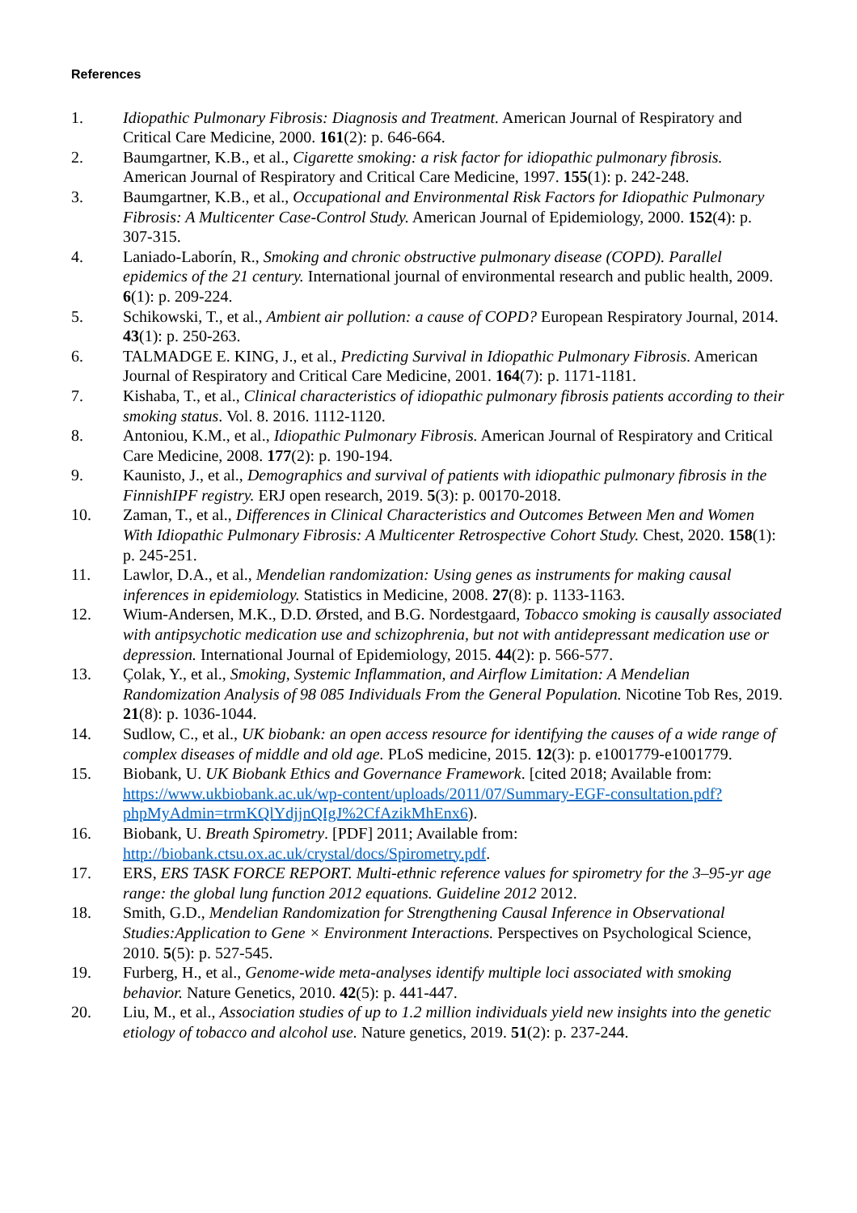References
1. Idiopathic Pulmonary Fibrosis: Diagnosis and Treatment. American Journal of Respiratory and Critical Care Medicine, 2000. 161(2): p. 646-664.
2. Baumgartner, K.B., et al., Cigarette smoking: a risk factor for idiopathic pulmonary fibrosis. American Journal of Respiratory and Critical Care Medicine, 1997. 155(1): p. 242-248.
3. Baumgartner, K.B., et al., Occupational and Environmental Risk Factors for Idiopathic Pulmonary Fibrosis: A Multicenter Case-Control Study. American Journal of Epidemiology, 2000. 152(4): p. 307-315.
4. Laniado-Laborín, R., Smoking and chronic obstructive pulmonary disease (COPD). Parallel epidemics of the 21 century. International journal of environmental research and public health, 2009. 6(1): p. 209-224.
5. Schikowski, T., et al., Ambient air pollution: a cause of COPD? European Respiratory Journal, 2014. 43(1): p. 250-263.
6. TALMADGE E. KING, J., et al., Predicting Survival in Idiopathic Pulmonary Fibrosis. American Journal of Respiratory and Critical Care Medicine, 2001. 164(7): p. 1171-1181.
7. Kishaba, T., et al., Clinical characteristics of idiopathic pulmonary fibrosis patients according to their smoking status. Vol. 8. 2016. 1112-1120.
8. Antoniou, K.M., et al., Idiopathic Pulmonary Fibrosis. American Journal of Respiratory and Critical Care Medicine, 2008. 177(2): p. 190-194.
9. Kaunisto, J., et al., Demographics and survival of patients with idiopathic pulmonary fibrosis in the FinnishIPF registry. ERJ open research, 2019. 5(3): p. 00170-2018.
10. Zaman, T., et al., Differences in Clinical Characteristics and Outcomes Between Men and Women With Idiopathic Pulmonary Fibrosis: A Multicenter Retrospective Cohort Study. Chest, 2020. 158(1): p. 245-251.
11. Lawlor, D.A., et al., Mendelian randomization: Using genes as instruments for making causal inferences in epidemiology. Statistics in Medicine, 2008. 27(8): p. 1133-1163.
12. Wium-Andersen, M.K., D.D. Ørsted, and B.G. Nordestgaard, Tobacco smoking is causally associated with antipsychotic medication use and schizophrenia, but not with antidepressant medication use or depression. International Journal of Epidemiology, 2015. 44(2): p. 566-577.
13. Çolak, Y., et al., Smoking, Systemic Inflammation, and Airflow Limitation: A Mendelian Randomization Analysis of 98 085 Individuals From the General Population. Nicotine Tob Res, 2019. 21(8): p. 1036-1044.
14. Sudlow, C., et al., UK biobank: an open access resource for identifying the causes of a wide range of complex diseases of middle and old age. PLoS medicine, 2015. 12(3): p. e1001779-e1001779.
15. Biobank, U. UK Biobank Ethics and Governance Framework. [cited 2018; Available from: https://www.ukbiobank.ac.uk/wp-content/uploads/2011/07/Summary-EGF-consultation.pdf?phpMyAdmin=trmKQlYdjjnQIgJ%2CfAzikMhEnx6).
16. Biobank, U. Breath Spirometry. [PDF] 2011; Available from: http://biobank.ctsu.ox.ac.uk/crystal/docs/Spirometry.pdf.
17. ERS, ERS TASK FORCE REPORT. Multi-ethnic reference values for spirometry for the 3–95-yr age range: the global lung function 2012 equations. Guideline 2012 2012.
18. Smith, G.D., Mendelian Randomization for Strengthening Causal Inference in Observational Studies:Application to Gene × Environment Interactions. Perspectives on Psychological Science, 2010. 5(5): p. 527-545.
19. Furberg, H., et al., Genome-wide meta-analyses identify multiple loci associated with smoking behavior. Nature Genetics, 2010. 42(5): p. 441-447.
20. Liu, M., et al., Association studies of up to 1.2 million individuals yield new insights into the genetic etiology of tobacco and alcohol use. Nature genetics, 2019. 51(2): p. 237-244.